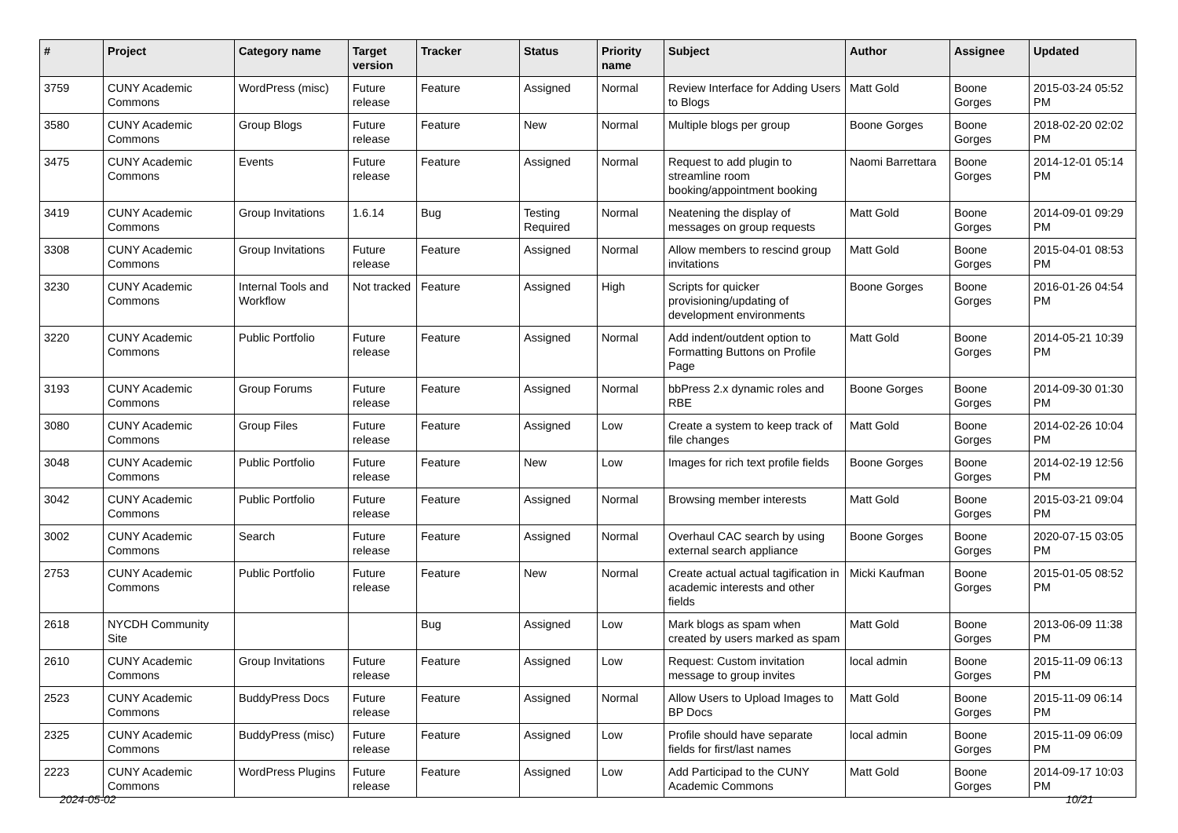| # | Project | Category name | Target version | Tracker | Status | Priority name | Subject | Author | Assignee | Updated |
| --- | --- | --- | --- | --- | --- | --- | --- | --- | --- | --- |
| 3759 | CUNY Academic Commons | WordPress (misc) | Future release | Feature | Assigned | Normal | Review Interface for Adding Users to Blogs | Matt Gold | Boone Gorges | 2015-03-24 05:52 PM |
| 3580 | CUNY Academic Commons | Group Blogs | Future release | Feature | New | Normal | Multiple blogs per group | Boone Gorges | Boone Gorges | 2018-02-20 02:02 PM |
| 3475 | CUNY Academic Commons | Events | Future release | Feature | Assigned | Normal | Request to add plugin to streamline room booking/appointment booking | Naomi Barrettara | Boone Gorges | 2014-12-01 05:14 PM |
| 3419 | CUNY Academic Commons | Group Invitations | 1.6.14 | Bug | Testing Required | Normal | Neatening the display of messages on group requests | Matt Gold | Boone Gorges | 2014-09-01 09:29 PM |
| 3308 | CUNY Academic Commons | Group Invitations | Future release | Feature | Assigned | Normal | Allow members to rescind group invitations | Matt Gold | Boone Gorges | 2015-04-01 08:53 PM |
| 3230 | CUNY Academic Commons | Internal Tools and Workflow | Not tracked | Feature | Assigned | High | Scripts for quicker provisioning/updating of development environments | Boone Gorges | Boone Gorges | 2016-01-26 04:54 PM |
| 3220 | CUNY Academic Commons | Public Portfolio | Future release | Feature | Assigned | Normal | Add indent/outdent option to Formatting Buttons on Profile Page | Matt Gold | Boone Gorges | 2014-05-21 10:39 PM |
| 3193 | CUNY Academic Commons | Group Forums | Future release | Feature | Assigned | Normal | bbPress 2.x dynamic roles and RBE | Boone Gorges | Boone Gorges | 2014-09-30 01:30 PM |
| 3080 | CUNY Academic Commons | Group Files | Future release | Feature | Assigned | Low | Create a system to keep track of file changes | Matt Gold | Boone Gorges | 2014-02-26 10:04 PM |
| 3048 | CUNY Academic Commons | Public Portfolio | Future release | Feature | New | Low | Images for rich text profile fields | Boone Gorges | Boone Gorges | 2014-02-19 12:56 PM |
| 3042 | CUNY Academic Commons | Public Portfolio | Future release | Feature | Assigned | Normal | Browsing member interests | Matt Gold | Boone Gorges | 2015-03-21 09:04 PM |
| 3002 | CUNY Academic Commons | Search | Future release | Feature | Assigned | Normal | Overhaul CAC search by using external search appliance | Boone Gorges | Boone Gorges | 2020-07-15 03:05 PM |
| 2753 | CUNY Academic Commons | Public Portfolio | Future release | Feature | New | Normal | Create actual actual tagification in academic interests and other fields | Micki Kaufman | Boone Gorges | 2015-01-05 08:52 PM |
| 2618 | NYCDH Community Site | | | Bug | Assigned | Low | Mark blogs as spam when created by users marked as spam | Matt Gold | Boone Gorges | 2013-06-09 11:38 PM |
| 2610 | CUNY Academic Commons | Group Invitations | Future release | Feature | Assigned | Low | Request: Custom invitation message to group invites | local admin | Boone Gorges | 2015-11-09 06:13 PM |
| 2523 | CUNY Academic Commons | BuddyPress Docs | Future release | Feature | Assigned | Normal | Allow Users to Upload Images to BP Docs | Matt Gold | Boone Gorges | 2015-11-09 06:14 PM |
| 2325 | CUNY Academic Commons | BuddyPress (misc) | Future release | Feature | Assigned | Low | Profile should have separate fields for first/last names | local admin | Boone Gorges | 2015-11-09 06:09 PM |
| 2223 | CUNY Academic Commons | WordPress Plugins | Future release | Feature | Assigned | Low | Add Participad to the CUNY Academic Commons | Matt Gold | Boone Gorges | 2014-09-17 10:03 PM |
2024-05-02 10/21